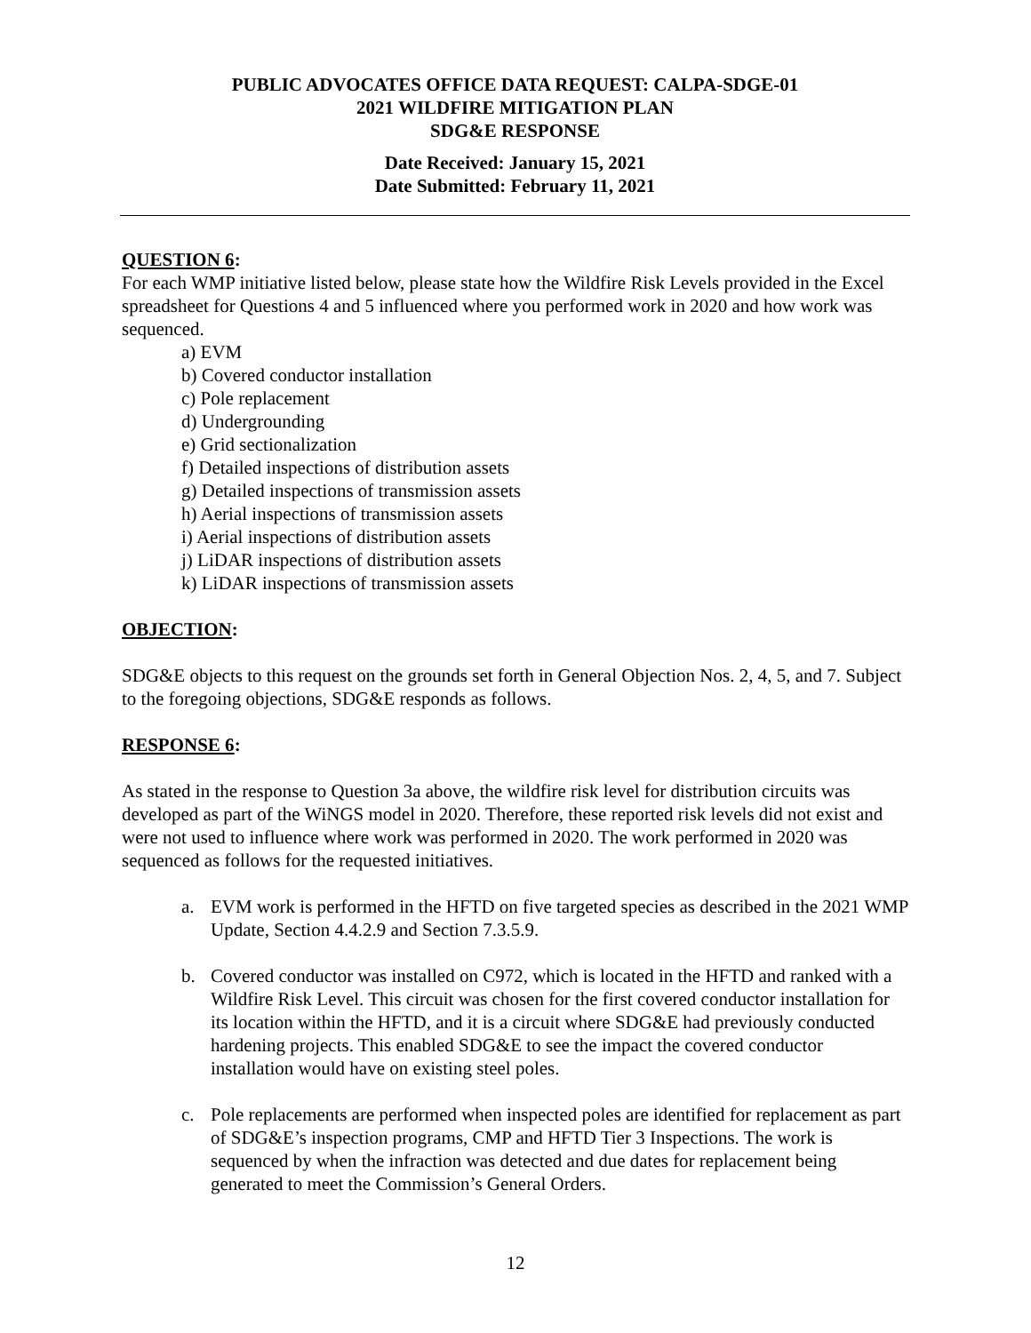PUBLIC ADVOCATES OFFICE DATA REQUEST: CALPA-SDGE-01
2021 WILDFIRE MITIGATION PLAN
SDG&E RESPONSE
Date Received: January 15, 2021
Date Submitted: February 11, 2021
QUESTION 6:
For each WMP initiative listed below, please state how the Wildfire Risk Levels provided in the Excel spreadsheet for Questions 4 and 5 influenced where you performed work in 2020 and how work was sequenced.
a) EVM
b) Covered conductor installation
c) Pole replacement
d) Undergrounding
e) Grid sectionalization
f) Detailed inspections of distribution assets
g) Detailed inspections of transmission assets
h) Aerial inspections of transmission assets
i) Aerial inspections of distribution assets
j) LiDAR inspections of distribution assets
k) LiDAR inspections of transmission assets
OBJECTION:
SDG&E objects to this request on the grounds set forth in General Objection Nos. 2, 4, 5, and 7. Subject to the foregoing objections, SDG&E responds as follows.
RESPONSE 6:
As stated in the response to Question 3a above, the wildfire risk level for distribution circuits was developed as part of the WiNGS model in 2020. Therefore, these reported risk levels did not exist and were not used to influence where work was performed in 2020. The work performed in 2020 was sequenced as follows for the requested initiatives.
a. EVM work is performed in the HFTD on five targeted species as described in the 2021 WMP Update, Section 4.4.2.9 and Section 7.3.5.9.
b. Covered conductor was installed on C972, which is located in the HFTD and ranked with a Wildfire Risk Level. This circuit was chosen for the first covered conductor installation for its location within the HFTD, and it is a circuit where SDG&E had previously conducted hardening projects. This enabled SDG&E to see the impact the covered conductor installation would have on existing steel poles.
c. Pole replacements are performed when inspected poles are identified for replacement as part of SDG&E’s inspection programs, CMP and HFTD Tier 3 Inspections. The work is sequenced by when the infraction was detected and due dates for replacement being generated to meet the Commission’s General Orders.
12